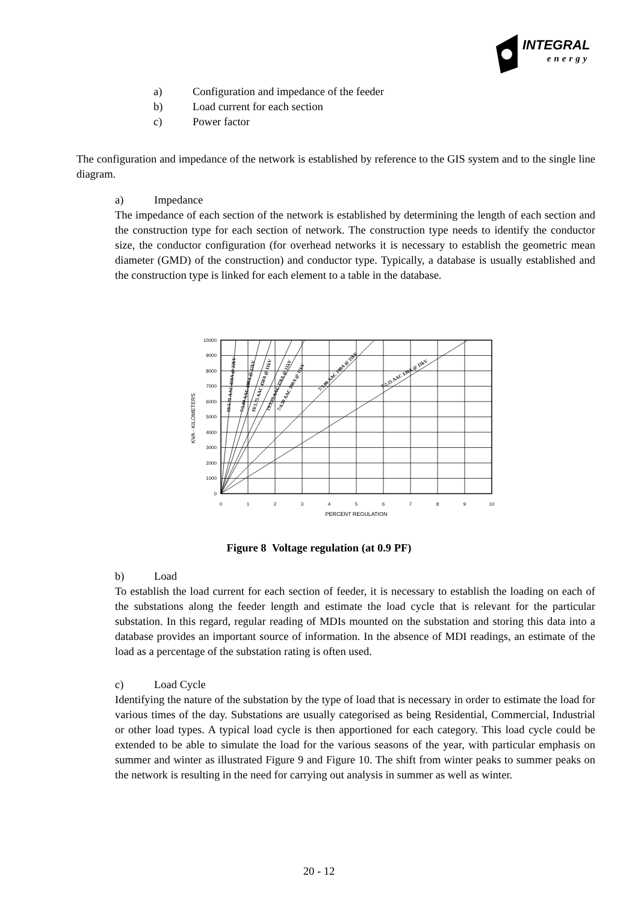INTEGRAL
energy
a) Configuration and impedance of the feeder
b) Load current for each section
c) Power factor
The configuration and impedance of the network is established by reference to the GIS system and to the single line diagram.
a) Impedance
The impedance of each section of the network is established by determining the length of each section and the construction type for each section of network. The construction type needs to identify the conductor size, the conductor configuration (for overhead networks it is necessary to establish the geometric mean diameter (GMD) of the construction) and conductor type. Typically, a database is usually established and the construction type is linked for each element to a table in the database.
0
1000
2000
3000
4000
5000
6000
7000
8000
9000
10000
0
1
2
3
4
5
6
7
8
9
10
PERCENT REGULATION
KVA - KILOMETERS
19/3.75 AAC 450A @ 22kV
7/3.00 AAC 190A @ 22kV
19/3.75 AAC 450A @ 11kV
19/3.25 AAC 370A @ 11kV
7/4.50 AAC 300A @ 11kV
7/3.00 AAC 190A @ 11kV
7/2.25 AAC 130A @ 11kV
Figure 8 Voltage regulation (at 0.9 PF)
b) Load
To establish the load current for each section of feeder, it is necessary to establish the loading on each of the substations along the feeder length and estimate the load cycle that is relevant for the particular substation. In this regard, regular reading of MDIs mounted on the substation and storing this data into a database provides an important source of information. In the absence of MDI readings, an estimate of the load as a percentage of the substation rating is often used.
c) Load Cycle
Identifying the nature of the substation by the type of load that is necessary in order to estimate the load for various times of the day. Substations are usually categorised as being Residential, Commercial, Industrial or other load types. A typical load cycle is then apportioned for each category. This load cycle could be extended to be able to simulate the load for the various seasons of the year, with particular emphasis on summer and winter as illustrated Figure 9 and Figure 10. The shift from winter peaks to summer peaks on the network is resulting in the need for carrying out analysis in summer as well as winter.
20 - 12